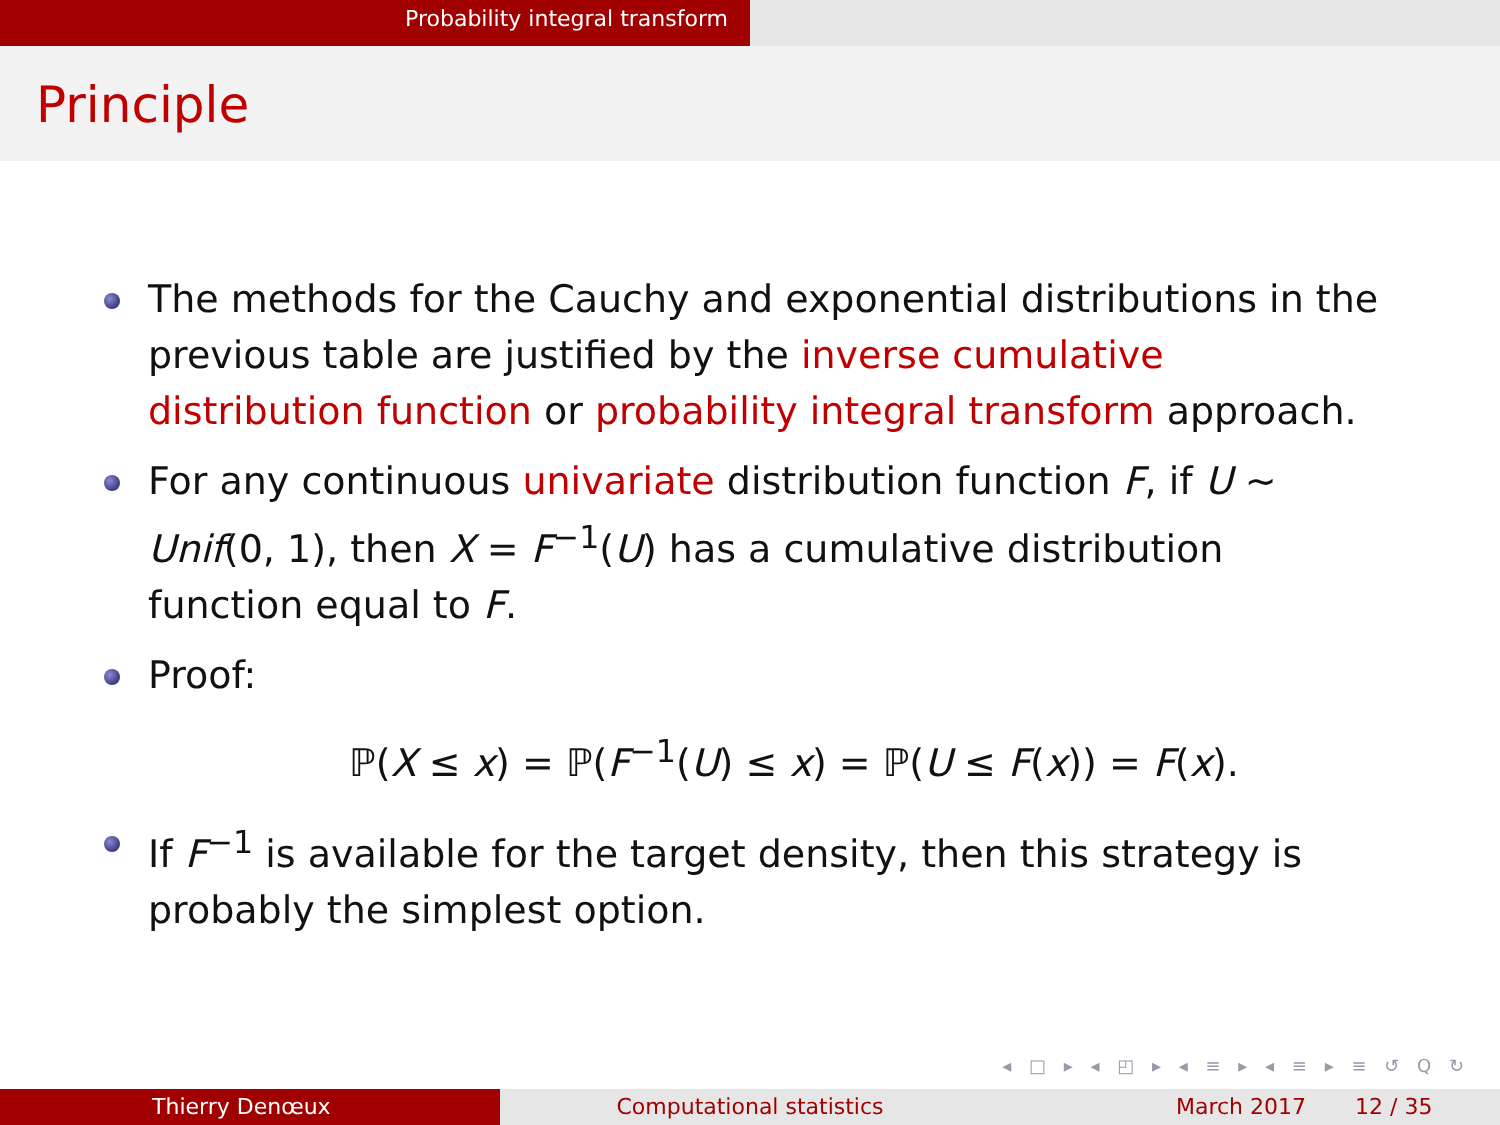Probability integral transform
Principle
The methods for the Cauchy and exponential distributions in the previous table are justified by the inverse cumulative distribution function or probability integral transform approach.
For any continuous univariate distribution function F, if U ∼ Unif(0, 1), then X = F<sup>−1</sup>(U) has a cumulative distribution function equal to F.
Proof:
ℙ(X ≤ x) = ℙ(F<sup>−1</sup>(U) ≤ x) = ℙ(U ≤ F(x)) = F(x).
If F<sup>−1</sup> is available for the target density, then this strategy is probably the simplest option.
◂ □ ▸ ◂ ◰ ▸ ◂ ≡ ▸ ◂ ≡ ▸ ≡ ↺ Q ↻
Thierry Denœux Computational statistics March 2017 12 / 35